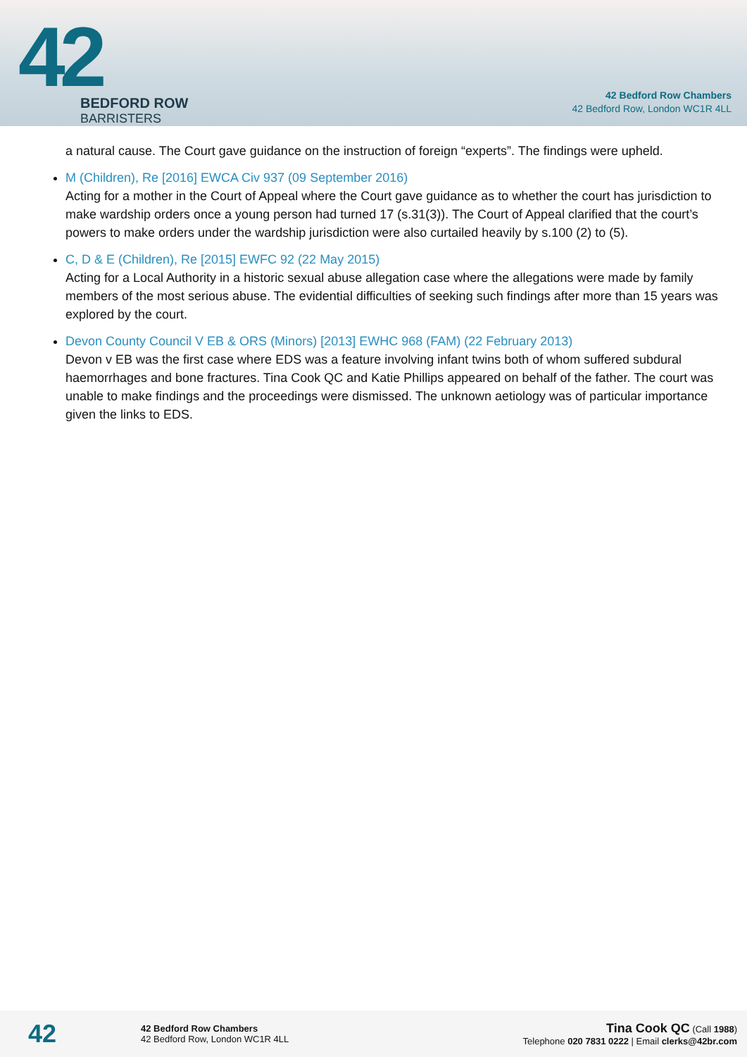42
BEDFORD ROW
BARRISTERS
42 Bedford Row Chambers
42 Bedford Row, London WC1R 4LL
a natural cause. The Court gave guidance on the instruction of foreign “experts”. The findings were upheld.
M (Children), Re [2016] EWCA Civ 937 (09 September 2016)
Acting for a mother in the Court of Appeal where the Court gave guidance as to whether the court has jurisdiction to make wardship orders once a young person had turned 17 (s.31(3)). The Court of Appeal clarified that the court’s powers to make orders under the wardship jurisdiction were also curtailed heavily by s.100 (2) to (5).
C, D & E (Children), Re [2015] EWFC 92 (22 May 2015)
Acting for a Local Authority in a historic sexual abuse allegation case where the allegations were made by family members of the most serious abuse. The evidential difficulties of seeking such findings after more than 15 years was explored by the court.
Devon County Council V EB & ORS (Minors) [2013] EWHC 968 (FAM) (22 February 2013)
Devon v EB was the first case where EDS was a feature involving infant twins both of whom suffered subdural haemorrhages and bone fractures. Tina Cook QC and Katie Phillips appeared on behalf of the father. The court was unable to make findings and the proceedings were dismissed. The unknown aetiology was of particular importance given the links to EDS.
42
42 Bedford Row Chambers
42 Bedford Row, London WC1R 4LL
Tina Cook QC (Call 1988)
Telephone 020 7831 0222 | Email clerks@42br.com